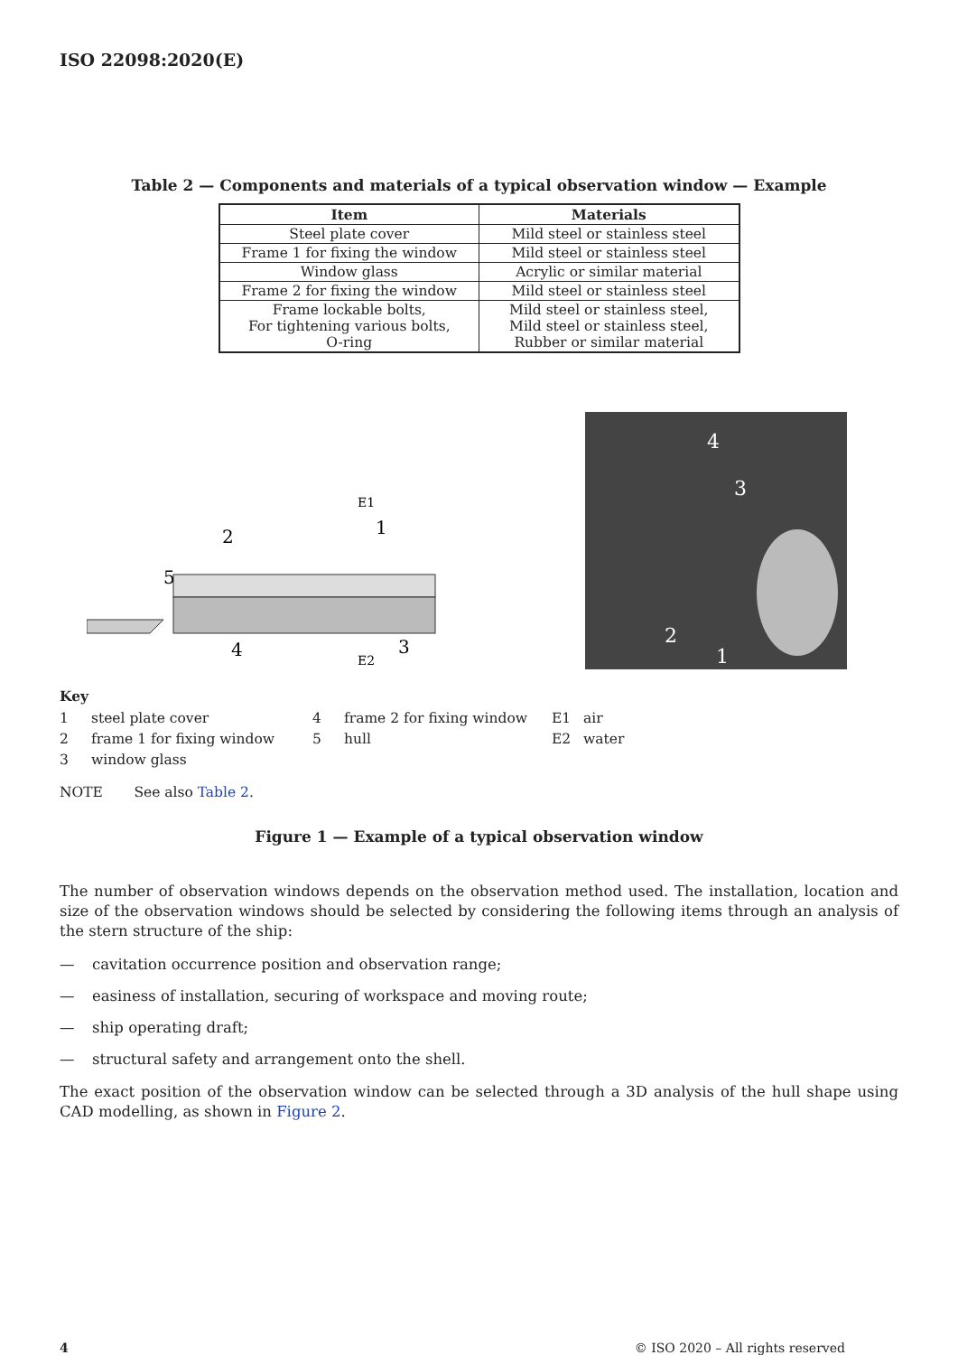ISO 22098:2020(E)
Table 2 — Components and materials of a typical observation window — Example
| Item | Materials |
| --- | --- |
| Steel plate cover | Mild steel or stainless steel |
| Frame 1 for fixing the window | Mild steel or stainless steel |
| Window glass | Acrylic or similar material |
| Frame 2 for fixing the window | Mild steel or stainless steel |
| Frame lockable bolts, For tightening various bolts, O-ring | Mild steel or stainless steel, Mild steel or stainless steel, Rubber or similar material |
E1
1
2
5
4
3
E2
4
3
2
1
Key
1 steel plate cover 4 frame 2 for fixing window E1 air 2 frame 1 for fixing window 5 hull E2 water 3 window glass
NOTE See also Table 2.
Figure 1 — Example of a typical observation window
The number of observation windows depends on the observation method used. The installation, location and size of the observation windows should be selected by considering the following items through an analysis of the stern structure of the ship:
— cavitation occurrence position and observation range;
— easiness of installation, securing of workspace and moving route;
— ship operating draft;
— structural safety and arrangement onto the shell.
The exact position of the observation window can be selected through a 3D analysis of the hull shape using CAD modelling, as shown in Figure 2.
4 © ISO 2020 – All rights reserved